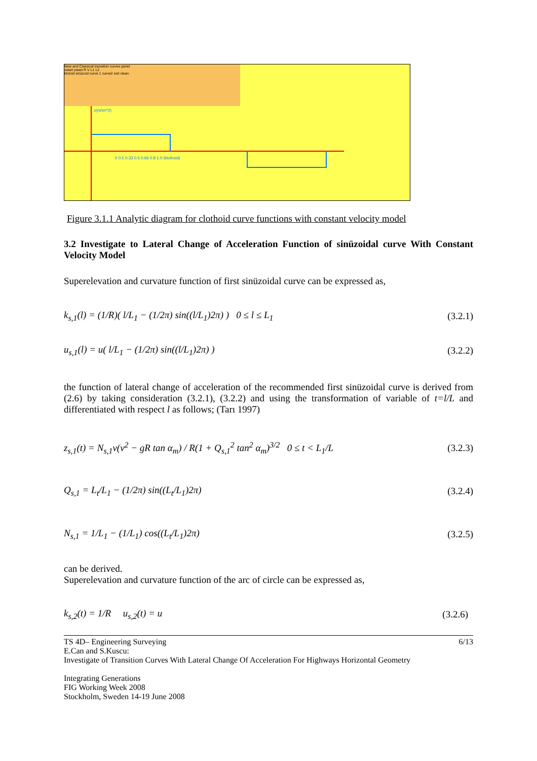New and Classical transition curves panel
xstart ystart R V L1 L2
klotoid sinüzoid curve 1 curve2 exit clean
z(m/sn^2)
0 0.1 0.33 0.5 0.66 0.8 1.0 (klothoid)
Figure 3.1.1 Analytic diagram for clothoid curve functions with constant velocity model
3.2 Investigate to Lateral Change of Acceleration Function of sinüzoidal curve With Constant Velocity Model
Superelevation and curvature function of first sinüzoidal curve can be expressed as,
k<sub>s,1</sub>(l) = (1/R)( l/L<sub>1</sub> − (1/2π) sin((l/L<sub>1</sub>)2π) ) 0 ≤ l ≤ L<sub>1</sub> (3.2.1)
u<sub>s,1</sub>(l) = u( l/L<sub>1</sub> − (1/2π) sin((l/L<sub>1</sub>)2π) ) (3.2.2)
the function of lateral change of acceleration of the recommended first sinüzoidal curve is derived from (2.6) by taking consideration (3.2.1), (3.2.2) and using the transformation of variable of t=l/L and differentiated with respect l as follows; (Tarı 1997)
z<sub>s,1</sub>(t) = N<sub>s,1</sub>v(v<sup>2</sup> − gR tan α<sub>m</sub>) / R(1 + Q<sub>s,1</sub><sup>2</sup> tan<sup>2</sup> α<sub>m</sub>)<sup>3/2</sup> 0 ≤ t < L<sub>1</sub>/L (3.2.3)
Q<sub>s,1</sub> = L<sub>t</sub>/L<sub>1</sub> − (1/2π) sin((L<sub>t</sub>/L<sub>1</sub>)2π) (3.2.4)
N<sub>s,1</sub> = 1/L<sub>1</sub> − (1/L<sub>1</sub>) cos((L<sub>t</sub>/L<sub>1</sub>)2π) (3.2.5)
can be derived.
Superelevation and curvature function of the arc of circle can be expressed as,
k<sub>s,2</sub>(t) = 1/R u<sub>s,2</sub>(t) = u (3.2.6)
TS 4D– Engineering Surveying 6/13
E.Can and S.Kuscu:
Investigate of Transition Curves With Lateral Change Of Acceleration For Highways Horizontal Geometry
Integrating Generations
FIG Working Week 2008
Stockholm, Sweden 14-19 June 2008